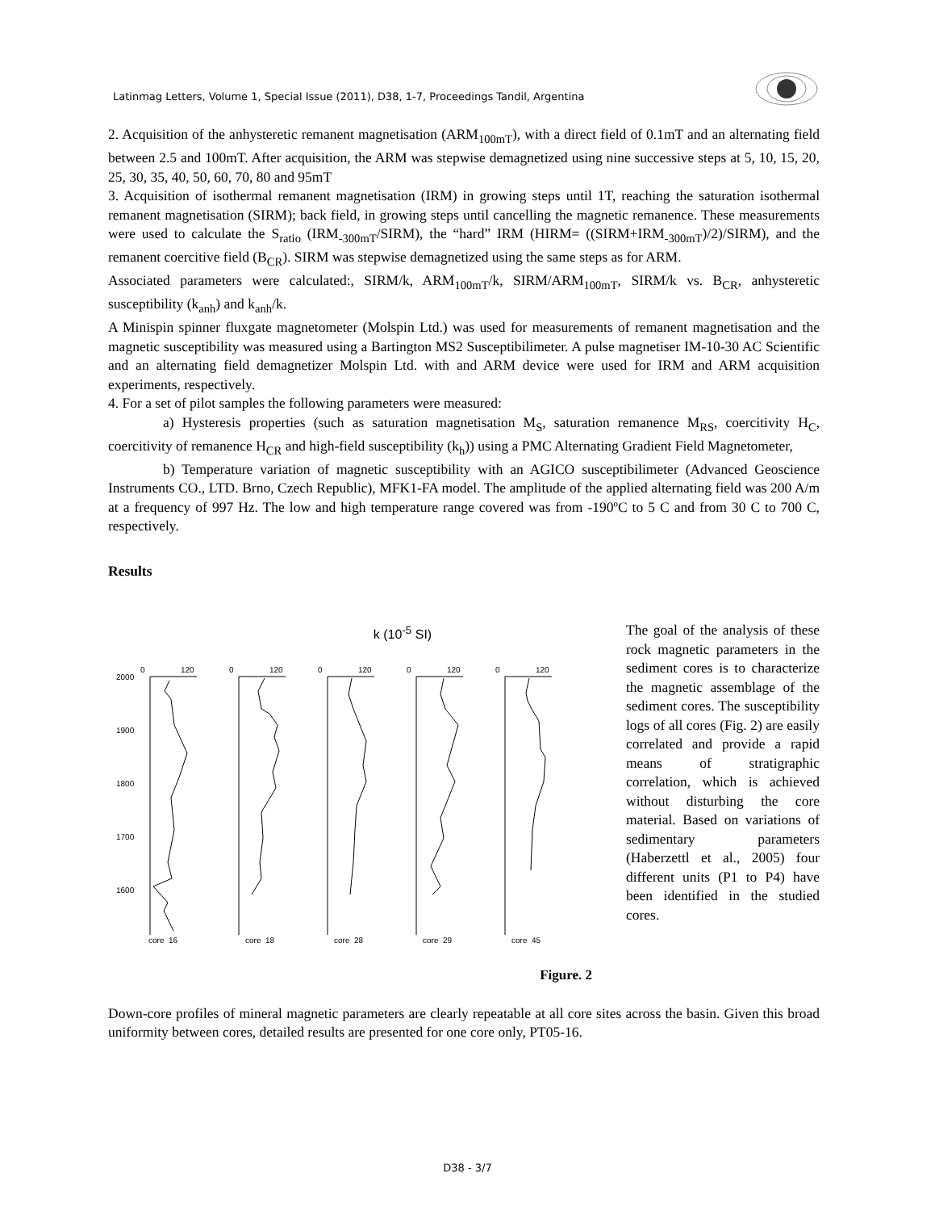Latinmag Letters, Volume 1, Special Issue (2011), D38, 1-7, Proceedings Tandil, Argentina
2. Acquisition of the anhysteretic remanent magnetisation (ARM<sub>100mT</sub>), with a direct field of 0.1mT and an alternating field between 2.5 and 100mT. After acquisition, the ARM was stepwise demagnetized using nine successive steps at 5, 10, 15, 20, 25, 30, 35, 40, 50, 60, 70, 80 and 95mT
3. Acquisition of isothermal remanent magnetisation (IRM) in growing steps until 1T, reaching the saturation isothermal remanent magnetisation (SIRM); back field, in growing steps until cancelling the magnetic remanence. These measurements were used to calculate the S<sub>ratio</sub> (IRM<sub>-300mT</sub>/SIRM), the “hard” IRM (HIRM= ((SIRM+IRM<sub>-300mT</sub>)/2)/SIRM), and the remanent coercitive field (B<sub>CR</sub>). SIRM was stepwise demagnetized using the same steps as for ARM.
Associated parameters were calculated:, SIRM/k, ARM<sub>100mT</sub>/k, SIRM/ARM<sub>100mT</sub>, SIRM/k vs. B<sub>CR</sub>, anhysteretic susceptibility (k<sub>anh</sub>) and k<sub>anh</sub>/k.
A Minispin spinner fluxgate magnetometer (Molspin Ltd.) was used for measurements of remanent magnetisation and the magnetic susceptibility was measured using a Bartington MS2 Susceptibilimeter. A pulse magnetiser IM-10-30 AC Scientific and an alternating field demagnetizer Molspin Ltd. with and ARM device were used for IRM and ARM acquisition experiments, respectively.
4. For a set of pilot samples the following parameters were measured:
a) Hysteresis properties (such as saturation magnetisation M<sub>S</sub>, saturation remanence M<sub>RS</sub>, coercitivity H<sub>C</sub>, coercitivity of remanence H<sub>CR</sub> and high-field susceptibility (k<sub>h</sub>)) using a PMC Alternating Gradient Field Magnetometer,
b) Temperature variation of magnetic susceptibility with an AGICO susceptibilimeter (Advanced Geoscience Instruments CO., LTD. Brno, Czech Republic), MFK1-FA model. The amplitude of the applied alternating field was 200 A/m at a frequency of 997 Hz. The low and high temperature range covered was from -190ºC to 5 C and from 30 C to 700 C, respectively.
Results
k (10<sup>-5</sup> SI)
0
120
2000
1900
1800
1700
1600
core_16
0
120
core_18
0
120
core_28
0
120
core_29
0
120
core_45
Figure. 2
The goal of the analysis of these rock magnetic parameters in the sediment cores is to characterize the magnetic assemblage of the sediment cores. The susceptibility logs of all cores (Fig. 2) are easily correlated and provide a rapid means of stratigraphic correlation, which is achieved without disturbing the core material. Based on variations of sedimentary parameters (Haberzettl et al., 2005) four different units (P1 to P4) have been identified in the studied cores.
Down-core profiles of mineral magnetic parameters are clearly repeatable at all core sites across the basin. Given this broad uniformity between cores, detailed results are presented for one core only, PT05-16.
D38 - 3/7